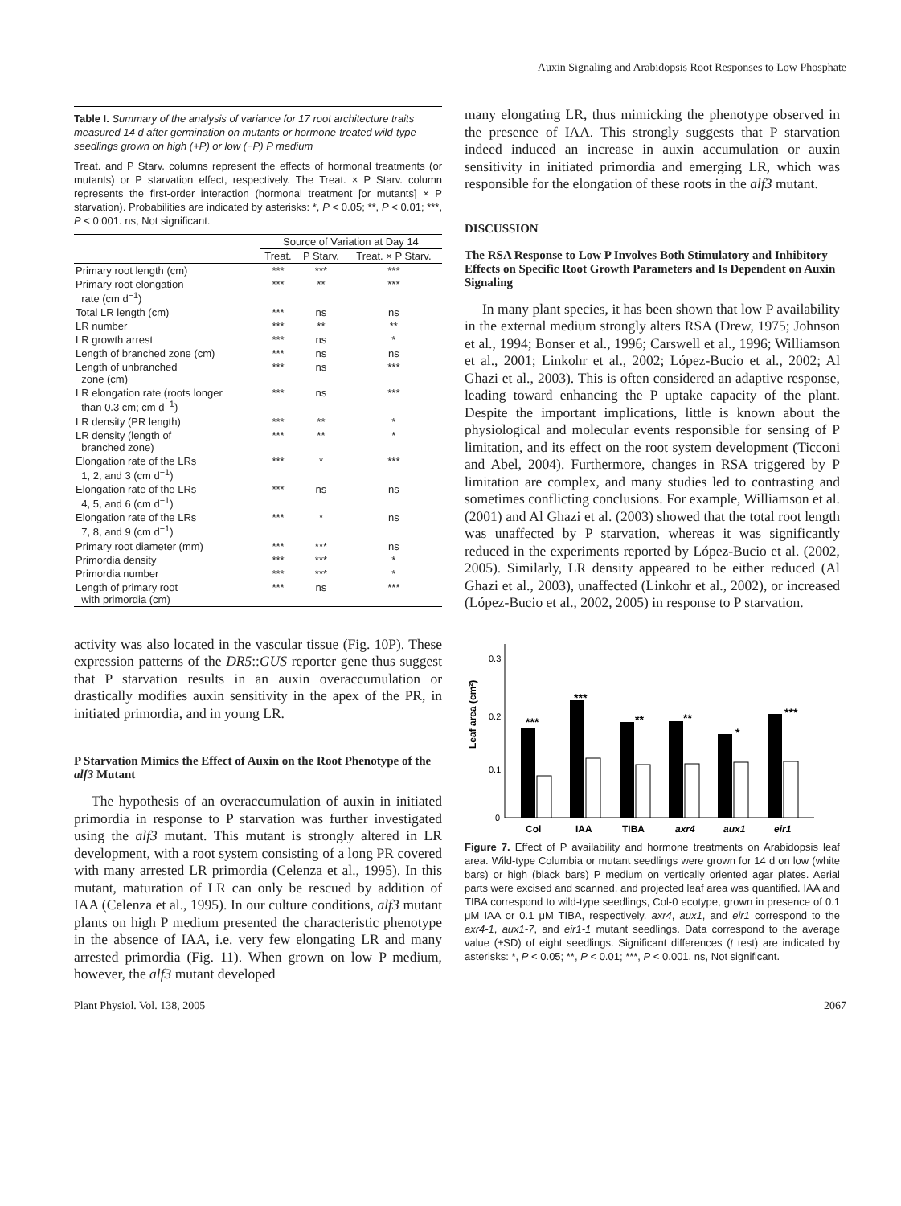Auxin Signaling and Arabidopsis Root Responses to Low Phosphate
Table I. Summary of the analysis of variance for 17 root architecture traits measured 14 d after germination on mutants or hormone-treated wild-type seedlings grown on high (+P) or low (−P) P medium
Treat. and P Starv. columns represent the effects of hormonal treatments (or mutants) or P starvation effect, respectively. The Treat. × P Starv. column represents the first-order interaction (hormonal treatment [or mutants] × P starvation). Probabilities are indicated by asterisks: *, P < 0.05; **, P < 0.01; ***, P < 0.001. ns, Not significant.
| | Source of Variation at Day 14 | | |
| --- | --- | --- | --- |
| | Treat. | P Starv. | Treat. × P Starv. |
| Primary root length (cm) | *** | *** | *** |
| Primary root elongation rate (cm d<sup>−1</sup>) | *** | ** | *** |
| Total LR length (cm) | *** | ns | ns |
| LR number | *** | ** | ** |
| LR growth arrest | *** | ns | * |
| Length of branched zone (cm) | *** | ns | ns |
| Length of unbranched zone (cm) | *** | ns | *** |
| LR elongation rate (roots longer than 0.3 cm; cm d<sup>−1</sup>) | *** | ns | *** |
| LR density (PR length) | *** | ** | * |
| LR density (length of branched zone) | *** | ** | * |
| Elongation rate of the LRs 1, 2, and 3 (cm d<sup>−1</sup>) | *** | * | *** |
| Elongation rate of the LRs 4, 5, and 6 (cm d<sup>−1</sup>) | *** | ns | ns |
| Elongation rate of the LRs 7, 8, and 9 (cm d<sup>−1</sup>) | *** | * | ns |
| Primary root diameter (mm) | *** | *** | ns |
| Primordia density | *** | *** | * |
| Primordia number | *** | *** | * |
| Length of primary root with primordia (cm) | *** | ns | *** |
activity was also located in the vascular tissue (Fig. 10P). These expression patterns of the DR5::GUS reporter gene thus suggest that P starvation results in an auxin overaccumulation or drastically modifies auxin sensitivity in the apex of the PR, in initiated primordia, and in young LR.
P Starvation Mimics the Effect of Auxin on the Root Phenotype of the alf3 Mutant
The hypothesis of an overaccumulation of auxin in initiated primordia in response to P starvation was further investigated using the alf3 mutant. This mutant is strongly altered in LR development, with a root system consisting of a long PR covered with many arrested LR primordia (Celenza et al., 1995). In this mutant, maturation of LR can only be rescued by addition of IAA (Celenza et al., 1995). In our culture conditions, alf3 mutant plants on high P medium presented the characteristic phenotype in the absence of IAA, i.e. very few elongating LR and many arrested primordia (Fig. 11). When grown on low P medium, however, the alf3 mutant developed
many elongating LR, thus mimicking the phenotype observed in the presence of IAA. This strongly suggests that P starvation indeed induced an increase in auxin accumulation or auxin sensitivity in initiated primordia and emerging LR, which was responsible for the elongation of these roots in the alf3 mutant.
DISCUSSION
The RSA Response to Low P Involves Both Stimulatory and Inhibitory Effects on Specific Root Growth Parameters and Is Dependent on Auxin Signaling
In many plant species, it has been shown that low P availability in the external medium strongly alters RSA (Drew, 1975; Johnson et al., 1994; Bonser et al., 1996; Carswell et al., 1996; Williamson et al., 2001; Linkohr et al., 2002; López-Bucio et al., 2002; Al Ghazi et al., 2003). This is often considered an adaptive response, leading toward enhancing the P uptake capacity of the plant. Despite the important implications, little is known about the physiological and molecular events responsible for sensing of P limitation, and its effect on the root system development (Ticconi and Abel, 2004). Furthermore, changes in RSA triggered by P limitation are complex, and many studies led to contrasting and sometimes conflicting conclusions. For example, Williamson et al. (2001) and Al Ghazi et al. (2003) showed that the total root length was unaffected by P starvation, whereas it was significantly reduced in the experiments reported by López-Bucio et al. (2002, 2005). Similarly, LR density appeared to be either reduced (Al Ghazi et al., 2003), unaffected (Linkohr et al., 2002), or increased (López-Bucio et al., 2002, 2005) in response to P starvation.
Leaf area (cm²)
0.3
0.2
0.1
0
***
***
**
**
*
***
Col
IAA
TIBA
axr4
aux1
eir1
Figure 7. Effect of P availability and hormone treatments on Arabidopsis leaf area. Wild-type Columbia or mutant seedlings were grown for 14 d on low (white bars) or high (black bars) P medium on vertically oriented agar plates. Aerial parts were excised and scanned, and projected leaf area was quantified. IAA and TIBA correspond to wild-type seedlings, Col-0 ecotype, grown in presence of 0.1 μM IAA or 0.1 μM TIBA, respectively. axr4, aux1, and eir1 correspond to the axr4-1, aux1-7, and eir1-1 mutant seedlings. Data correspond to the average value (±SD) of eight seedlings. Significant differences (t test) are indicated by asterisks: *, P < 0.05; **, P < 0.01; ***, P < 0.001. ns, Not significant.
Plant Physiol. Vol. 138, 2005 2067